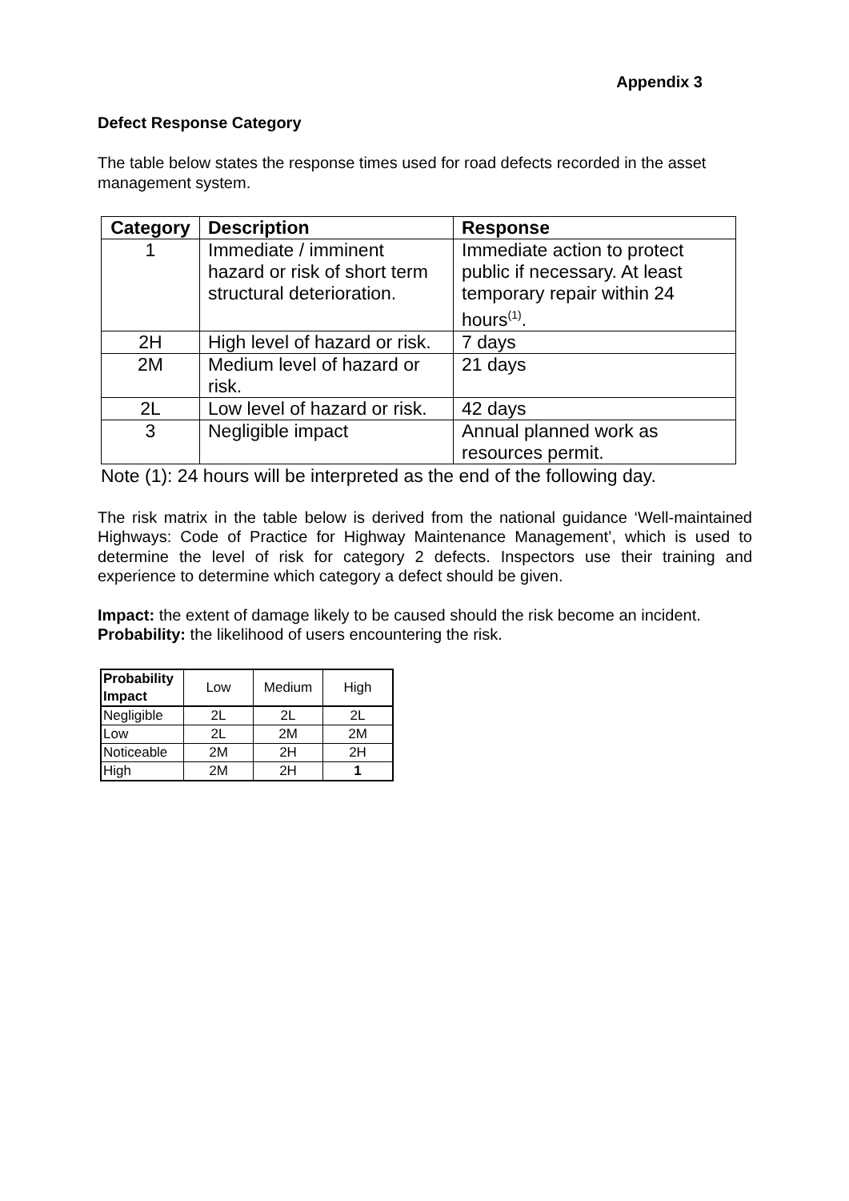Appendix 3
Defect Response Category
The table below states the response times used for road defects recorded in the asset management system.
| Category | Description | Response |
| --- | --- | --- |
| 1 | Immediate / imminent hazard or risk of short term structural deterioration. | Immediate action to protect public if necessary. At least temporary repair within 24 hours<sup>(1)</sup>. |
| 2H | High level of hazard or risk. | 7 days |
| 2M | Medium level of hazard or risk. | 21 days |
| 2L | Low level of hazard or risk. | 42 days |
| 3 | Negligible impact | Annual planned work as resources permit. |
Note (1): 24 hours will be interpreted as the end of the following day.
The risk matrix in the table below is derived from the national guidance ‘Well-maintained Highways: Code of Practice for Highway Maintenance Management’, which is used to determine the level of risk for category 2 defects. Inspectors use their training and experience to determine which category a defect should be given.
Impact: the extent of damage likely to be caused should the risk become an incident.
Probability: the likelihood of users encountering the risk.
| Probability Impact | Low | Medium | High |
| --- | --- | --- | --- |
| Negligible | 2L | 2L | 2L |
| Low | 2L | 2M | 2M |
| Noticeable | 2M | 2H | 2H |
| High | 2M | 2H | 1 |